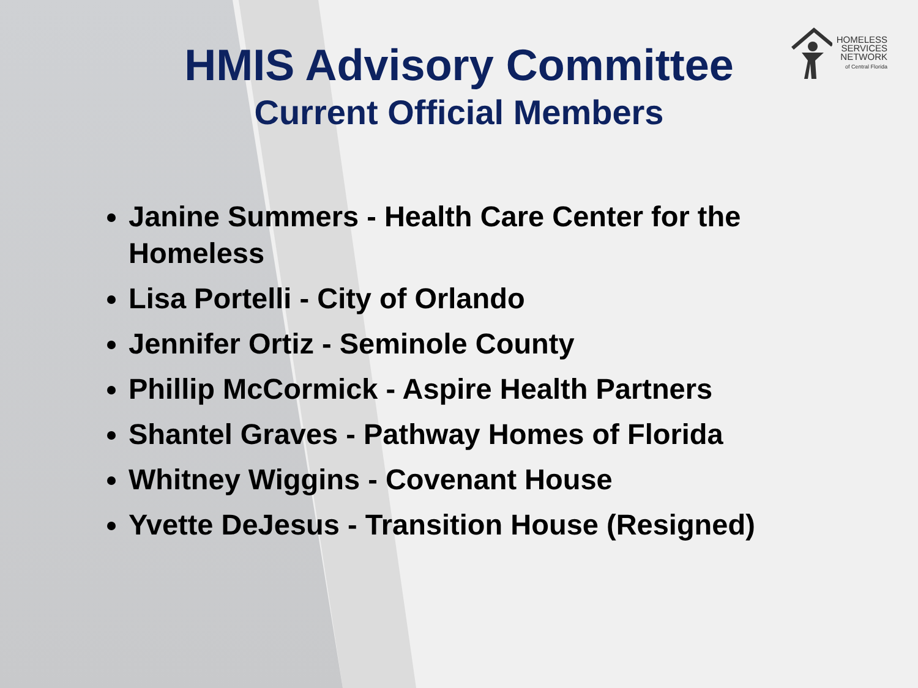HOMELESS
SERVICES
NETWORK
of Central Florida
HMIS Advisory Committee
Current Official Members
Janine Summers - Health Care Center for the Homeless
Lisa Portelli - City of Orlando
Jennifer Ortiz - Seminole County
Phillip McCormick - Aspire Health Partners
Shantel Graves - Pathway Homes of Florida
Whitney Wiggins - Covenant House
Yvette DeJesus - Transition House (Resigned)